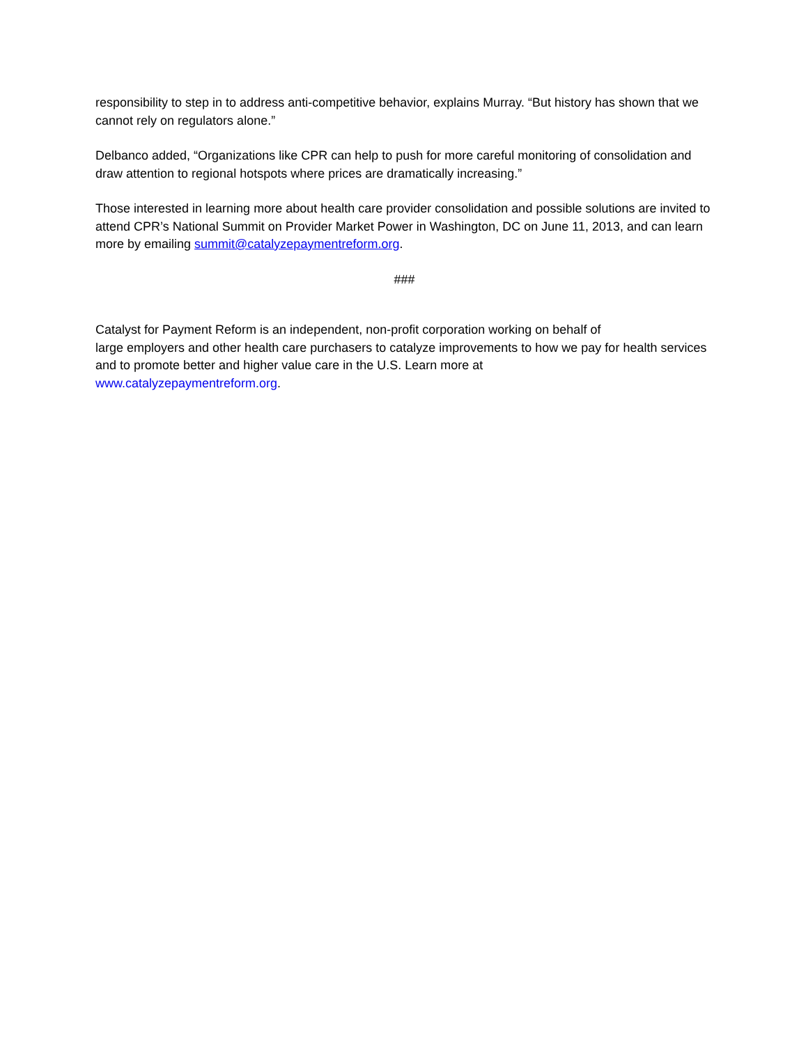responsibility to step in to address anti-competitive behavior, explains Murray. “But history has shown that we cannot rely on regulators alone.”
Delbanco added, “Organizations like CPR can help to push for more careful monitoring of consolidation and draw attention to regional hotspots where prices are dramatically increasing.”
Those interested in learning more about health care provider consolidation and possible solutions are invited to attend CPR’s National Summit on Provider Market Power in Washington, DC on June 11, 2013, and can learn more by emailing summit@catalyzepaymentreform.org.
###
Catalyst for Payment Reform is an independent, non-profit corporation working on behalf of
large employers and other health care purchasers to catalyze improvements to how we pay for health services and to promote better and higher value care in the U.S. Learn more at
www.catalyzepaymentreform.org.